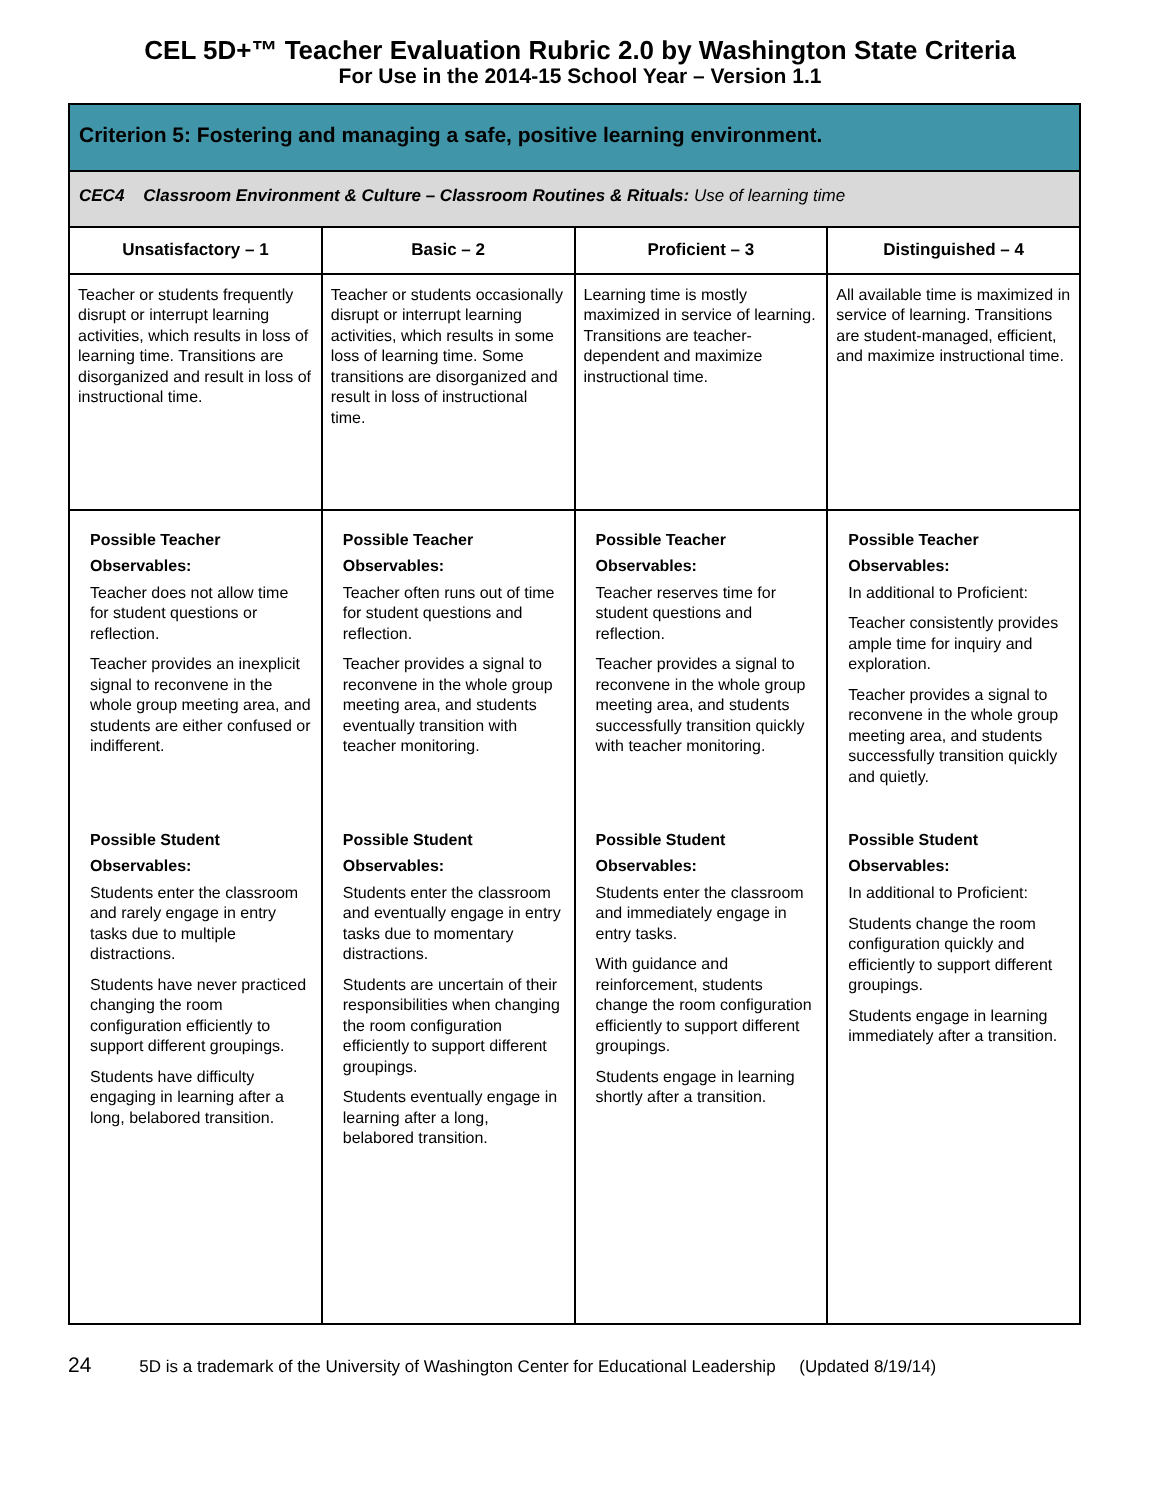CEL 5D+™ Teacher Evaluation Rubric 2.0 by Washington State Criteria
For Use in the 2014-15 School Year – Version 1.1
| Criterion 5: Fostering and managing a safe, positive learning environment. | | | |
| CEC4 Classroom Environment & Culture – Classroom Routines & Rituals: Use of learning time | | | |
| Unsatisfactory – 1 | Basic – 2 | Proficient – 3 | Distinguished – 4 |
| Teacher or students frequently disrupt or interrupt learning activities, which results in loss of learning time. Transitions are disorganized and result in loss of instructional time. | Teacher or students occasionally disrupt or interrupt learning activities, which results in some loss of learning time. Some transitions are disorganized and result in loss of instructional time. | Learning time is mostly maximized in service of learning. Transitions are teacher-dependent and maximize instructional time. | All available time is maximized in service of learning. Transitions are student-managed, efficient, and maximize instructional time. |
| Possible Teacher Observables: Teacher does not allow time for student questions or reflection. Teacher provides an inexplicit signal to reconvene in the whole group meeting area, and students are either confused or indifferent. Possible Student Observables: Students enter the classroom and rarely engage in entry tasks due to multiple distractions. Students have never practiced changing the room configuration efficiently to support different groupings. Students have difficulty engaging in learning after a long, belabored transition. | Possible Teacher Observables: Teacher often runs out of time for student questions and reflection. Teacher provides a signal to reconvene in the whole group meeting area, and students eventually transition with teacher monitoring. Possible Student Observables: Students enter the classroom and eventually engage in entry tasks due to momentary distractions. Students are uncertain of their responsibilities when changing the room configuration efficiently to support different groupings. Students eventually engage in learning after a long, belabored transition. | Possible Teacher Observables: Teacher reserves time for student questions and reflection. Teacher provides a signal to reconvene in the whole group meeting area, and students successfully transition quickly with teacher monitoring. Possible Student Observables: Students enter the classroom and immediately engage in entry tasks. With guidance and reinforcement, students change the room configuration efficiently to support different groupings. Students engage in learning shortly after a transition. | Possible Teacher Observables: In additional to Proficient: Teacher consistently provides ample time for inquiry and exploration. Teacher provides a signal to reconvene in the whole group meeting area, and students successfully transition quickly and quietly. Possible Student Observables: In additional to Proficient: Students change the room configuration quickly and efficiently to support different groupings. Students engage in learning immediately after a transition. |
24 5D is a trademark of the University of Washington Center for Educational Leadership (Updated 8/19/14)